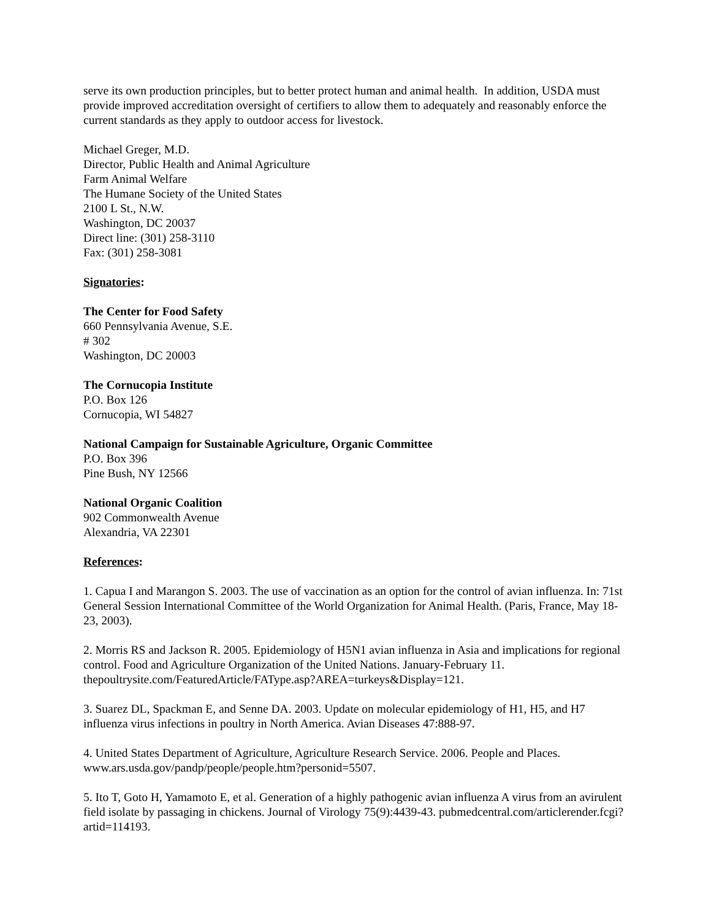serve its own production principles, but to better protect human and animal health. In addition, USDA must provide improved accreditation oversight of certifiers to allow them to adequately and reasonably enforce the current standards as they apply to outdoor access for livestock.
Michael Greger, M.D.
Director, Public Health and Animal Agriculture
Farm Animal Welfare
The Humane Society of the United States
2100 L St., N.W.
Washington, DC 20037
Direct line: (301) 258-3110
Fax: (301) 258-3081
Signatories:
The Center for Food Safety
660 Pennsylvania Avenue, S.E.
# 302
Washington, DC 20003
The Cornucopia Institute
P.O. Box 126
Cornucopia, WI 54827
National Campaign for Sustainable Agriculture, Organic Committee
P.O. Box 396
Pine Bush, NY 12566
National Organic Coalition
902 Commonwealth Avenue
Alexandria, VA 22301
References:
1. Capua I and Marangon S. 2003. The use of vaccination as an option for the control of avian influenza. In: 71st General Session International Committee of the World Organization for Animal Health. (Paris, France, May 18-23, 2003).
2. Morris RS and Jackson R. 2005. Epidemiology of H5N1 avian influenza in Asia and implications for regional control. Food and Agriculture Organization of the United Nations. January-February 11. thepoultrysite.com/FeaturedArticle/FAType.asp?AREA=turkeys&Display=121.
3. Suarez DL, Spackman E, and Senne DA. 2003. Update on molecular epidemiology of H1, H5, and H7 influenza virus infections in poultry in North America. Avian Diseases 47:888-97.
4. United States Department of Agriculture, Agriculture Research Service. 2006. People and Places. www.ars.usda.gov/pandp/people/people.htm?personid=5507.
5. Ito T, Goto H, Yamamoto E, et al. Generation of a highly pathogenic avian influenza A virus from an avirulent field isolate by passaging in chickens. Journal of Virology 75(9):4439-43. pubmedcentral.com/articlerender.fcgi?artid=114193.